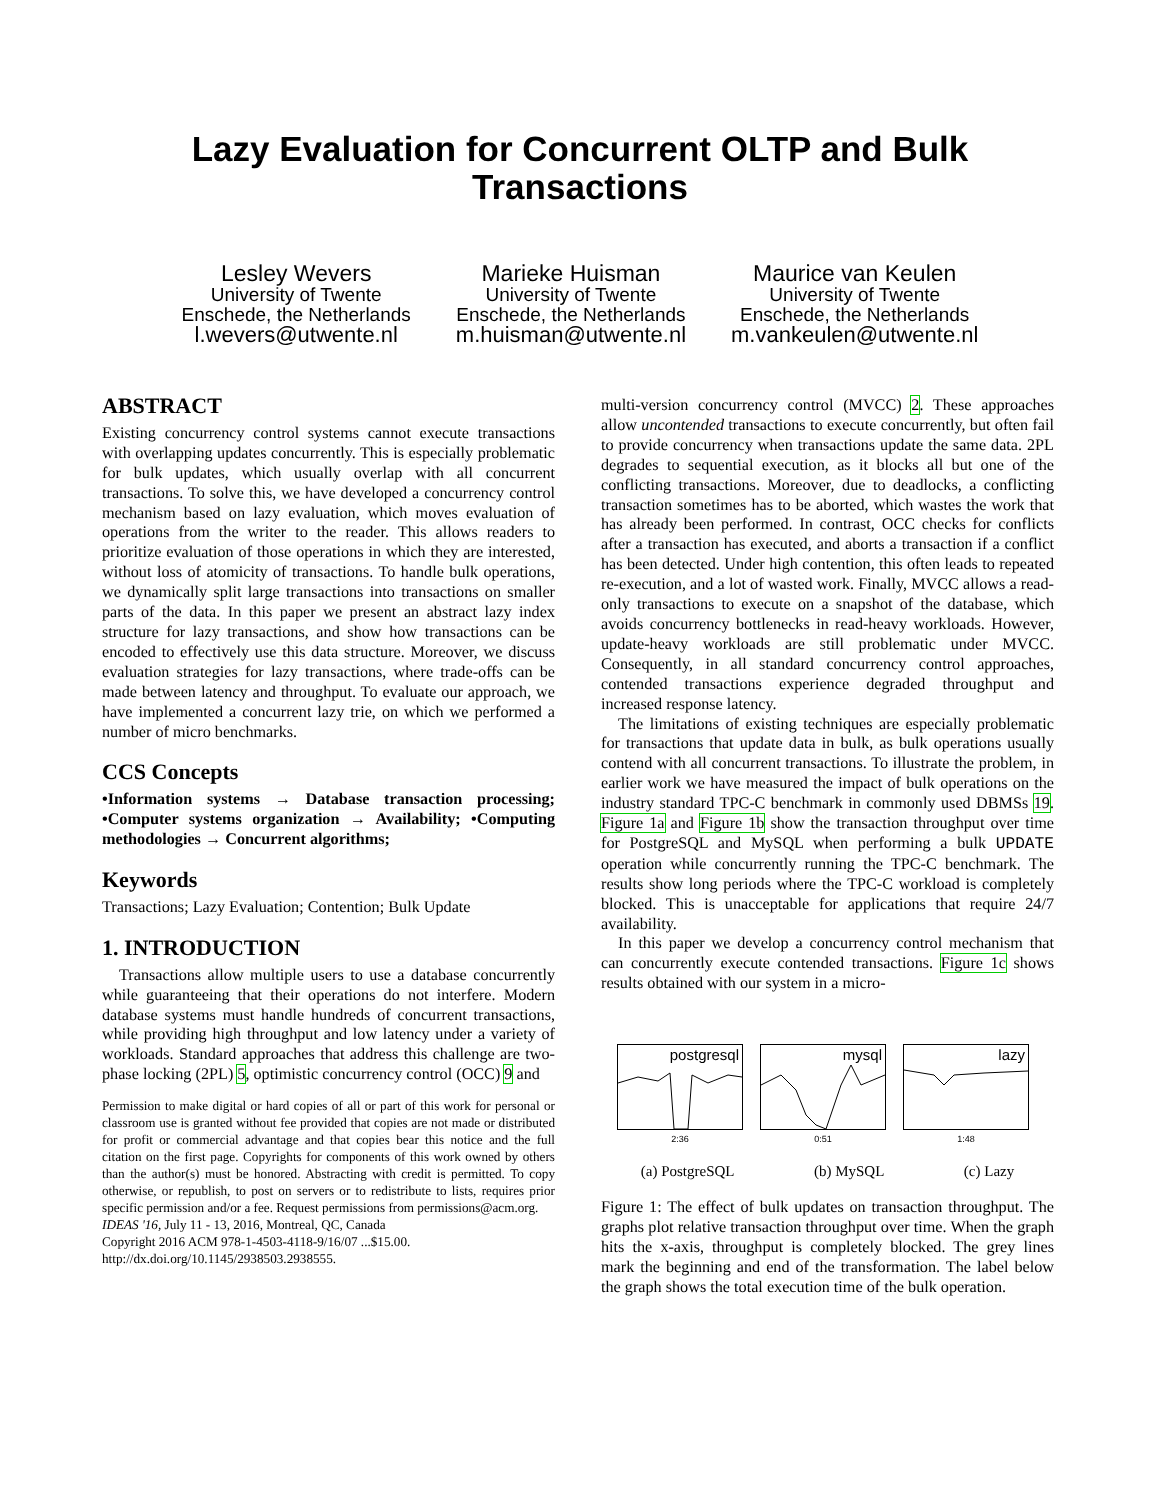Lazy Evaluation for Concurrent OLTP and Bulk
Transactions
Lesley Wevers
University of Twente
Enschede, the Netherlands
l.wevers@utwente.nl
Marieke Huisman
University of Twente
Enschede, the Netherlands
m.huisman@utwente.nl
Maurice van Keulen
University of Twente
Enschede, the Netherlands
m.vankeulen@utwente.nl
ABSTRACT
Existing concurrency control systems cannot execute transactions with overlapping updates concurrently. This is especially problematic for bulk updates, which usually overlap with all concurrent transactions. To solve this, we have developed a concurrency control mechanism based on lazy evaluation, which moves evaluation of operations from the writer to the reader. This allows readers to prioritize evaluation of those operations in which they are interested, without loss of atomicity of transactions. To handle bulk operations, we dynamically split large transactions into transactions on smaller parts of the data. In this paper we present an abstract lazy index structure for lazy transactions, and show how transactions can be encoded to effectively use this data structure. Moreover, we discuss evaluation strategies for lazy transactions, where trade-offs can be made between latency and throughput. To evaluate our approach, we have implemented a concurrent lazy trie, on which we performed a number of micro benchmarks.
CCS Concepts
•Information systems → Database transaction processing; •Computer systems organization → Availability; •Computing methodologies → Concurrent algorithms;
Keywords
Transactions; Lazy Evaluation; Contention; Bulk Update
1. INTRODUCTION
Transactions allow multiple users to use a database concurrently while guaranteeing that their operations do not interfere. Modern database systems must handle hundreds of concurrent transactions, while providing high throughput and low latency under a variety of workloads. Standard approaches that address this challenge are two-phase locking (2PL) 5, optimistic concurrency control (OCC) 9 and
Permission to make digital or hard copies of all or part of this work for personal or classroom use is granted without fee provided that copies are not made or distributed for profit or commercial advantage and that copies bear this notice and the full citation on the first page. Copyrights for components of this work owned by others than the author(s) must be honored. Abstracting with credit is permitted. To copy otherwise, or republish, to post on servers or to redistribute to lists, requires prior specific permission and/or a fee. Request permissions from permissions@acm.org.
IDEAS '16, July 11 - 13, 2016, Montreal, QC, Canada
Copyright 2016 ACM 978-1-4503-4118-9/16/07 ...$15.00.
http://dx.doi.org/10.1145/2938503.2938555.
multi-version concurrency control (MVCC) 2. These approaches allow uncontended transactions to execute concurrently, but often fail to provide concurrency when transactions update the same data. 2PL degrades to sequential execution, as it blocks all but one of the conflicting transactions. Moreover, due to deadlocks, a conflicting transaction sometimes has to be aborted, which wastes the work that has already been performed. In contrast, OCC checks for conflicts after a transaction has executed, and aborts a transaction if a conflict has been detected. Under high contention, this often leads to repeated re-execution, and a lot of wasted work. Finally, MVCC allows a read-only transactions to execute on a snapshot of the database, which avoids concurrency bottlenecks in read-heavy workloads. However, update-heavy workloads are still problematic under MVCC. Consequently, in all standard concurrency control approaches, contended transactions experience degraded throughput and increased response latency.
The limitations of existing techniques are especially problematic for transactions that update data in bulk, as bulk operations usually contend with all concurrent transactions. To illustrate the problem, in earlier work we have measured the impact of bulk operations on the industry standard TPC-C benchmark in commonly used DBMSs 19. Figure 1a and Figure 1b show the transaction throughput over time for PostgreSQL and MySQL when performing a bulk UPDATE operation while concurrently running the TPC-C benchmark. The results show long periods where the TPC-C workload is completely blocked. This is unacceptable for applications that require 24/7 availability.
In this paper we develop a concurrency control mechanism that can concurrently execute contended transactions. Figure 1c shows results obtained with our system in a micro-
postgresql
2:36
mysql
0:51
lazy
1:48
(a) PostgreSQL (b) MySQL (c) Lazy
Figure 1: The effect of bulk updates on transaction throughput. The graphs plot relative transaction throughput over time. When the graph hits the x-axis, throughput is completely blocked. The grey lines mark the beginning and end of the transformation. The label below the graph shows the total execution time of the bulk operation.